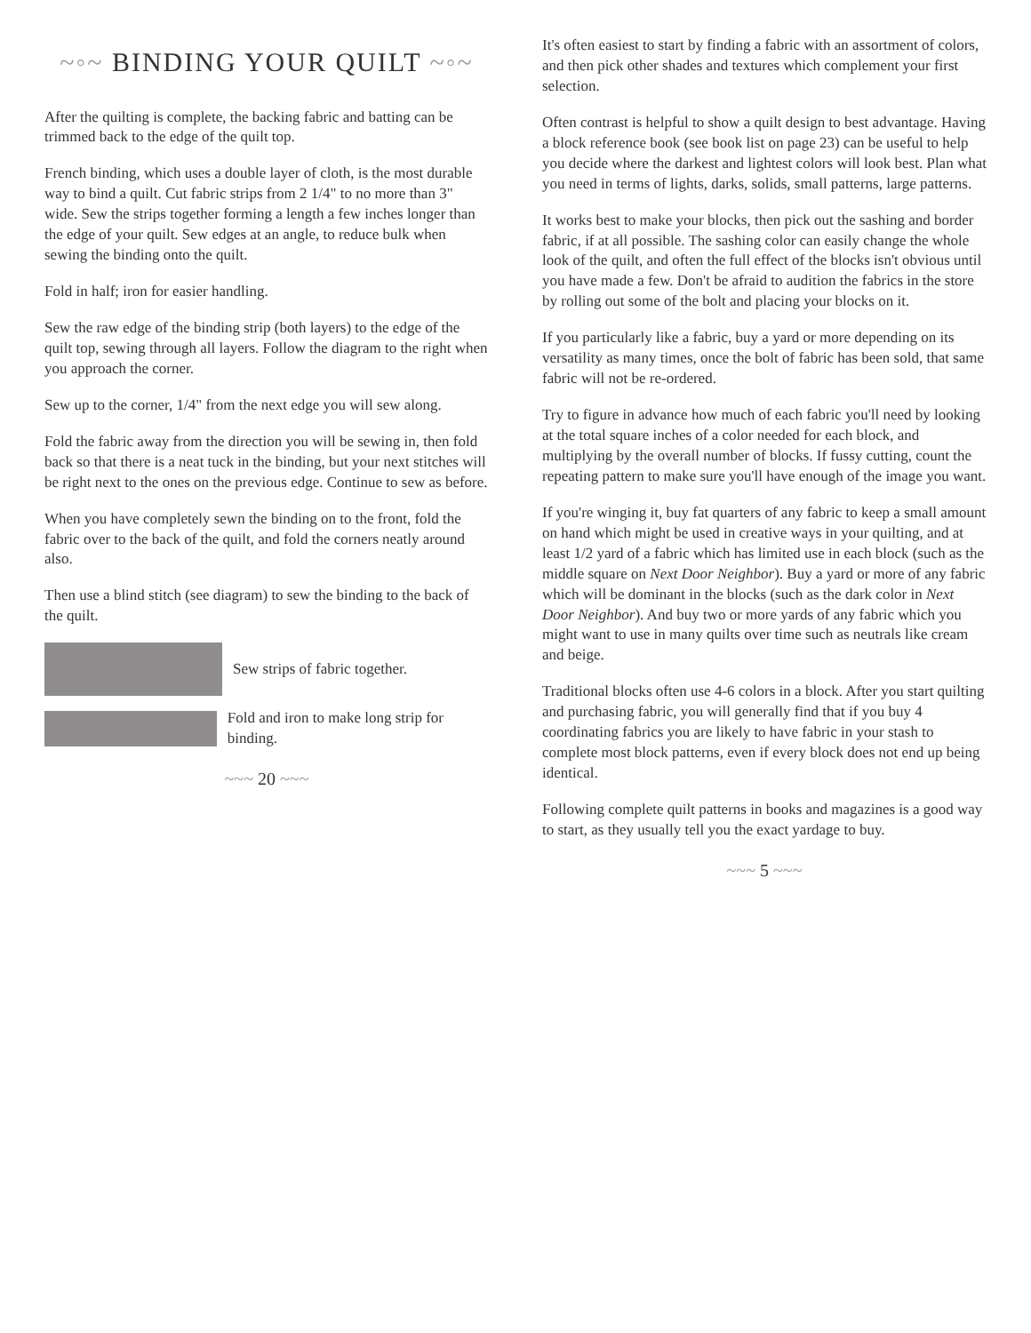~◦~ BINDING YOUR QUILT ~◦~
After the quilting is complete, the backing fabric and batting can be trimmed back to the edge of the quilt top.
French binding, which uses a double layer of cloth, is the most durable way to bind a quilt. Cut fabric strips from 2 1/4" to no more than 3" wide. Sew the strips together forming a length a few inches longer than the edge of your quilt. Sew edges at an angle, to reduce bulk when sewing the binding onto the quilt.
Fold in half; iron for easier handling.
Sew the raw edge of the binding strip (both layers) to the edge of the quilt top, sewing through all layers. Follow the diagram to the right when you approach the corner.
Sew up to the corner, 1/4" from the next edge you will sew along.
Fold the fabric away from the direction you will be sewing in, then fold back so that there is a neat tuck in the binding, but your next stitches will be right next to the ones on the previous edge. Continue to sew as before.
When you have completely sewn the binding on to the front, fold the fabric over to the back of the quilt, and fold the corners neatly around also.
Then use a blind stitch (see diagram) to sew the binding to the back of the quilt.
Sew strips of fabric together.
Fold and iron to make long strip for binding.
~~~ 20 ~~~
It's often easiest to start by finding a fabric with an assortment of colors, and then pick other shades and textures which complement your first selection.
Often contrast is helpful to show a quilt design to best advantage. Having a block reference book (see book list on page 23) can be useful to help you decide where the darkest and lightest colors will look best. Plan what you need in terms of lights, darks, solids, small patterns, large patterns.
It works best to make your blocks, then pick out the sashing and border fabric, if at all possible. The sashing color can easily change the whole look of the quilt, and often the full effect of the blocks isn't obvious until you have made a few. Don't be afraid to audition the fabrics in the store by rolling out some of the bolt and placing your blocks on it.
If you particularly like a fabric, buy a yard or more depending on its versatility as many times, once the bolt of fabric has been sold, that same fabric will not be re-ordered.
Try to figure in advance how much of each fabric you'll need by looking at the total square inches of a color needed for each block, and multiplying by the overall number of blocks. If fussy cutting, count the repeating pattern to make sure you'll have enough of the image you want.
If you're winging it, buy fat quarters of any fabric to keep a small amount on hand which might be used in creative ways in your quilting, and at least 1/2 yard of a fabric which has limited use in each block (such as the middle square on Next Door Neighbor). Buy a yard or more of any fabric which will be dominant in the blocks (such as the dark color in Next Door Neighbor). And buy two or more yards of any fabric which you might want to use in many quilts over time such as neutrals like cream and beige.
Traditional blocks often use 4-6 colors in a block. After you start quilting and purchasing fabric, you will generally find that if you buy 4 coordinating fabrics you are likely to have fabric in your stash to complete most block patterns, even if every block does not end up being identical.
Following complete quilt patterns in books and magazines is a good way to start, as they usually tell you the exact yardage to buy.
~~~ 5 ~~~